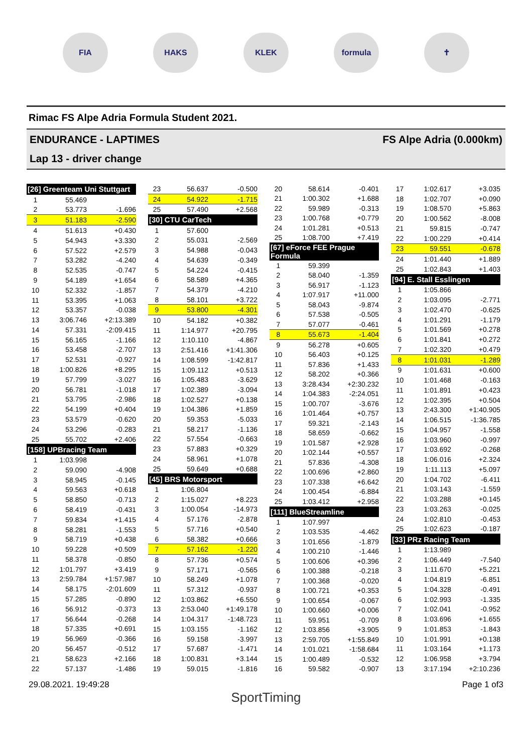FIA HAKS KLEK formula ✝
Rimac FS Alpe Adria Formula Student 2021.
ENDURANCE - LAPTIMES FS Alpe Adria (0.000km)
Lap 13 - driver change
| [26] Greenteam Uni Stuttgart | | |
| 1 | 55.469 | |
| 2 | 53.773 | -1.696 |
| 3 | 51.183 | -2.590 |
| 4 | 51.613 | +0.430 |
| 5 | 54.943 | +3.330 |
| 6 | 57.522 | +2.579 |
| 7 | 53.282 | -4.240 |
| 8 | 52.535 | -0.747 |
| 9 | 54.189 | +1.654 |
| 10 | 52.332 | -1.857 |
| 11 | 53.395 | +1.063 |
| 12 | 53.357 | -0.038 |
| 13 | 3:06.746 | +2:13.389 |
| 14 | 57.331 | -2:09.415 |
| 15 | 56.165 | -1.166 |
| 16 | 53.458 | -2.707 |
| 17 | 52.531 | -0.927 |
| 18 | 1:00.826 | +8.295 |
| 19 | 57.799 | -3.027 |
| 20 | 56.781 | -1.018 |
| 21 | 53.795 | -2.986 |
| 22 | 54.199 | +0.404 |
| 23 | 53.579 | -0.620 |
| 24 | 53.296 | -0.283 |
| 25 | 55.702 | +2.406 |
| [158] UPBracing Team | | |
| 1 | 1:03.998 | |
| 2 | 59.090 | -4.908 |
| 3 | 58.945 | -0.145 |
| 4 | 59.563 | +0.618 |
| 5 | 58.850 | -0.713 |
| 6 | 58.419 | -0.431 |
| 7 | 59.834 | +1.415 |
| 8 | 58.281 | -1.553 |
| 9 | 58.719 | +0.438 |
| 10 | 59.228 | +0.509 |
| 11 | 58.378 | -0.850 |
| 12 | 1:01.797 | +3.419 |
| 13 | 2:59.784 | +1:57.987 |
| 14 | 58.175 | -2:01.609 |
| 15 | 57.285 | -0.890 |
| 16 | 56.912 | -0.373 |
| 17 | 56.644 | -0.268 |
| 18 | 57.335 | +0.691 |
| 19 | 56.969 | -0.366 |
| 20 | 56.457 | -0.512 |
| 21 | 58.623 | +2.166 |
| 22 | 57.137 | -1.486 |
| 23 | 56.637 | -0.500 |
| 24 | 54.922 | -1.715 |
| 25 | 57.490 | +2.568 |
| [30] CTU CarTech | | |
| 1 | 57.600 | |
| 2 | 55.031 | -2.569 |
| 3 | 54.988 | -0.043 |
| 4 | 54.639 | -0.349 |
| 5 | 54.224 | -0.415 |
| 6 | 58.589 | +4.365 |
| 7 | 54.379 | -4.210 |
| 8 | 58.101 | +3.722 |
| 9 | 53.800 | -4.301 |
| 10 | 54.182 | +0.382 |
| 11 | 1:14.977 | +20.795 |
| 12 | 1:10.110 | -4.867 |
| 13 | 2:51.416 | +1:41.306 |
| 14 | 1:08.599 | -1:42.817 |
| 15 | 1:09.112 | +0.513 |
| 16 | 1:05.483 | -3.629 |
| 17 | 1:02.389 | -3.094 |
| 18 | 1:02.527 | +0.138 |
| 19 | 1:04.386 | +1.859 |
| 20 | 59.353 | -5.033 |
| 21 | 58.217 | -1.136 |
| 22 | 57.554 | -0.663 |
| 23 | 57.883 | +0.329 |
| 24 | 58.961 | +1.078 |
| 25 | 59.649 | +0.688 |
| [45] BRS Motorsport | | |
| 1 | 1:06.804 | |
| 2 | 1:15.027 | +8.223 |
| 3 | 1:00.054 | -14.973 |
| 4 | 57.176 | -2.878 |
| 5 | 57.716 | +0.540 |
| 6 | 58.382 | +0.666 |
| 7 | 57.162 | -1.220 |
| 8 | 57.736 | +0.574 |
| 9 | 57.171 | -0.565 |
| 10 | 58.249 | +1.078 |
| 11 | 57.312 | -0.937 |
| 12 | 1:03.862 | +6.550 |
| 13 | 2:53.040 | +1:49.178 |
| 14 | 1:04.317 | -1:48.723 |
| 15 | 1:03.155 | -1.162 |
| 16 | 59.158 | -3.997 |
| 17 | 57.687 | -1.471 |
| 18 | 1:00.831 | +3.144 |
| 19 | 59.015 | -1.816 |
| 20 | 58.614 | -0.401 |
| 21 | 1:00.302 | +1.688 |
| 22 | 59.989 | -0.313 |
| 23 | 1:00.768 | +0.779 |
| 24 | 1:01.281 | +0.513 |
| 25 | 1:08.700 | +7.419 |
| [67] eForce FEE Prague Formula | | |
| 1 | 59.399 | |
| 2 | 58.040 | -1.359 |
| 3 | 56.917 | -1.123 |
| 4 | 1:07.917 | +11.000 |
| 5 | 58.043 | -9.874 |
| 6 | 57.538 | -0.505 |
| 7 | 57.077 | -0.461 |
| 8 | 55.673 | -1.404 |
| 9 | 56.278 | +0.605 |
| 10 | 56.403 | +0.125 |
| 11 | 57.836 | +1.433 |
| 12 | 58.202 | +0.366 |
| 13 | 3:28.434 | +2:30.232 |
| 14 | 1:04.383 | -2:24.051 |
| 15 | 1:00.707 | -3.676 |
| 16 | 1:01.464 | +0.757 |
| 17 | 59.321 | -2.143 |
| 18 | 58.659 | -0.662 |
| 19 | 1:01.587 | +2.928 |
| 20 | 1:02.144 | +0.557 |
| 21 | 57.836 | -4.308 |
| 22 | 1:00.696 | +2.860 |
| 23 | 1:07.338 | +6.642 |
| 24 | 1:00.454 | -6.884 |
| 25 | 1:03.412 | +2.958 |
| [111] BlueStreamline | | |
| 1 | 1:07.997 | |
| 2 | 1:03.535 | -4.462 |
| 3 | 1:01.656 | -1.879 |
| 4 | 1:00.210 | -1.446 |
| 5 | 1:00.606 | +0.396 |
| 6 | 1:00.388 | -0.218 |
| 7 | 1:00.368 | -0.020 |
| 8 | 1:00.721 | +0.353 |
| 9 | 1:00.654 | -0.067 |
| 10 | 1:00.660 | +0.006 |
| 11 | 59.951 | -0.709 |
| 12 | 1:03.856 | +3.905 |
| 13 | 2:59.705 | +1:55.849 |
| 14 | 1:01.021 | -1:58.684 |
| 15 | 1:00.489 | -0.532 |
| 16 | 59.582 | -0.907 |
| 17 | 1:02.617 | +3.035 |
| 18 | 1:02.707 | +0.090 |
| 19 | 1:08.570 | +5.863 |
| 20 | 1:00.562 | -8.008 |
| 21 | 59.815 | -0.747 |
| 22 | 1:00.229 | +0.414 |
| 23 | 59.551 | -0.678 |
| 24 | 1:01.440 | +1.889 |
| 25 | 1:02.843 | +1.403 |
| [94] E. Stall Esslingen | | |
| 1 | 1:05.866 | |
| 2 | 1:03.095 | -2.771 |
| 3 | 1:02.470 | -0.625 |
| 4 | 1:01.291 | -1.179 |
| 5 | 1:01.569 | +0.278 |
| 6 | 1:01.841 | +0.272 |
| 7 | 1:02.320 | +0.479 |
| 8 | 1:01.031 | -1.289 |
| 9 | 1:01.631 | +0.600 |
| 10 | 1:01.468 | -0.163 |
| 11 | 1:01.891 | +0.423 |
| 12 | 1:02.395 | +0.504 |
| 13 | 2:43.300 | +1:40.905 |
| 14 | 1:06.515 | -1:36.785 |
| 15 | 1:04.957 | -1.558 |
| 16 | 1:03.960 | -0.997 |
| 17 | 1:03.692 | -0.268 |
| 18 | 1:06.016 | +2.324 |
| 19 | 1:11.113 | +5.097 |
| 20 | 1:04.702 | -6.411 |
| 21 | 1:03.143 | -1.559 |
| 22 | 1:03.288 | +0.145 |
| 23 | 1:03.263 | -0.025 |
| 24 | 1:02.810 | -0.453 |
| 25 | 1:02.623 | -0.187 |
| [33] PRz Racing Team | | |
| 1 | 1:13.989 | |
| 2 | 1:06.449 | -7.540 |
| 3 | 1:11.670 | +5.221 |
| 4 | 1:04.819 | -6.851 |
| 5 | 1:04.328 | -0.491 |
| 6 | 1:02.993 | -1.335 |
| 7 | 1:02.041 | -0.952 |
| 8 | 1:03.696 | +1.655 |
| 9 | 1:01.853 | -1.843 |
| 10 | 1:01.991 | +0.138 |
| 11 | 1:03.164 | +1.173 |
| 12 | 1:06.958 | +3.794 |
| 13 | 3:17.194 | +2:10.236 |
29.08.2021. 19:49:28 Page 1 of3
SportTiming